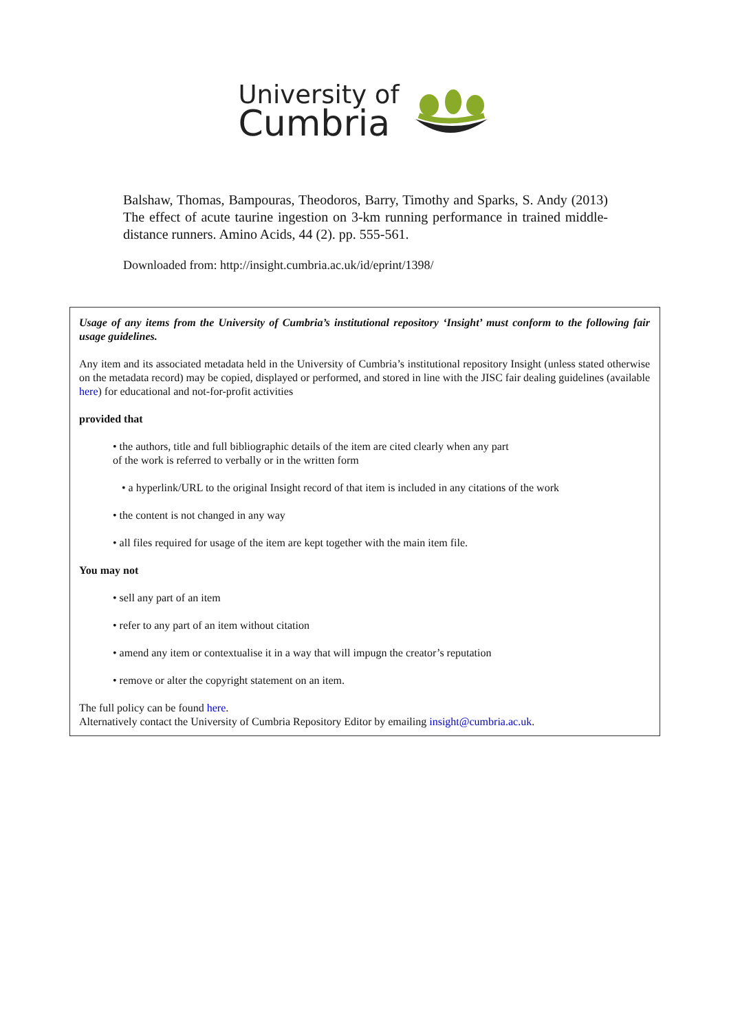University of
Cumbria
Balshaw, Thomas, Bampouras, Theodoros, Barry, Timothy and Sparks, S. Andy (2013) The effect of acute taurine ingestion on 3-km running performance in trained middle-distance runners. Amino Acids, 44 (2). pp. 555-561.
Downloaded from: http://insight.cumbria.ac.uk/id/eprint/1398/
Usage of any items from the University of Cumbria’s institutional repository ‘Insight’ must conform to the following fair usage guidelines.
Any item and its associated metadata held in the University of Cumbria’s institutional repository Insight (unless stated otherwise on the metadata record) may be copied, displayed or performed, and stored in line with the JISC fair dealing guidelines (available here) for educational and not-for-profit activities
provided that
• the authors, title and full bibliographic details of the item are cited clearly when any part
of the work is referred to verbally or in the written form
• a hyperlink/URL to the original Insight record of that item is included in any citations of the work
• the content is not changed in any way
• all files required for usage of the item are kept together with the main item file.
You may not
• sell any part of an item
• refer to any part of an item without citation
• amend any item or contextualise it in a way that will impugn the creator’s reputation
• remove or alter the copyright statement on an item.
The full policy can be found here.
Alternatively contact the University of Cumbria Repository Editor by emailing insight@cumbria.ac.uk.